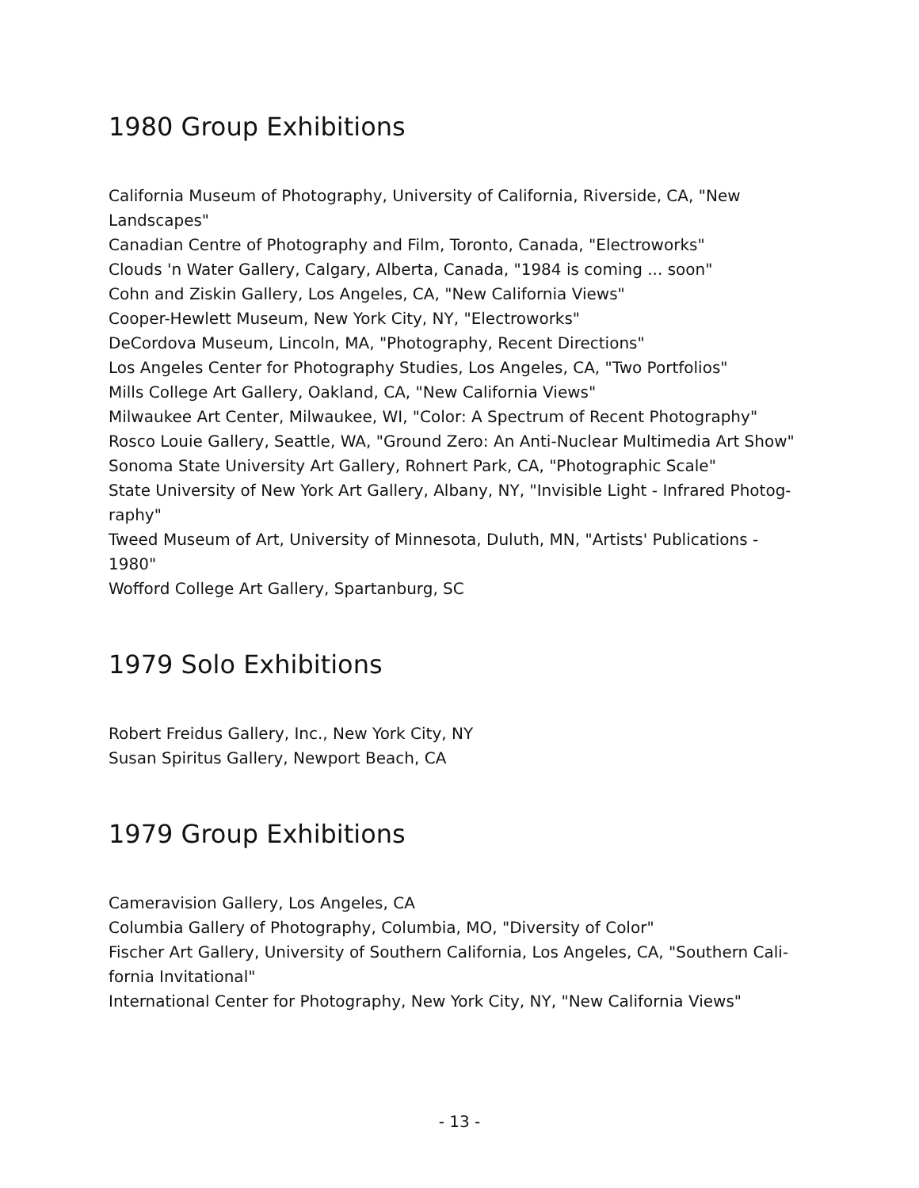1980 Group Exhibitions
California Museum of Photography, University of California, Riverside, CA, "New Landscapes"
Canadian Centre of Photography and Film, Toronto, Canada, "Electroworks"
Clouds 'n Water Gallery, Calgary, Alberta, Canada, "1984 is coming ... soon"
Cohn and Ziskin Gallery, Los Angeles, CA, "New California Views"
Cooper-Hewlett Museum, New York City, NY, "Electroworks"
DeCordova Museum, Lincoln, MA, "Photography, Recent Directions"
Los Angeles Center for Photography Studies, Los Angeles, CA, "Two Portfolios"
Mills College Art Gallery, Oakland, CA, "New California Views"
Milwaukee Art Center, Milwaukee, WI, "Color: A Spectrum of Recent Photography"
Rosco Louie Gallery, Seattle, WA, "Ground Zero: An Anti-Nuclear Multimedia Art Show"
Sonoma State University Art Gallery, Rohnert Park, CA, "Photographic Scale"
State University of New York Art Gallery, Albany, NY, "Invisible Light - Infrared Photog-raphy"
Tweed Museum of Art, University of Minnesota, Duluth, MN, "Artists' Publications - 1980"
Wofford College Art Gallery, Spartanburg, SC
1979 Solo Exhibitions
Robert Freidus Gallery, Inc., New York City, NY
Susan Spiritus Gallery, Newport Beach, CA
1979 Group Exhibitions
Cameravision Gallery, Los Angeles, CA
Columbia Gallery of Photography, Columbia, MO, "Diversity of Color"
Fischer Art Gallery, University of Southern California, Los Angeles, CA, "Southern Cali-fornia Invitational"
International Center for Photography, New York City, NY, "New California Views"
- 13 -